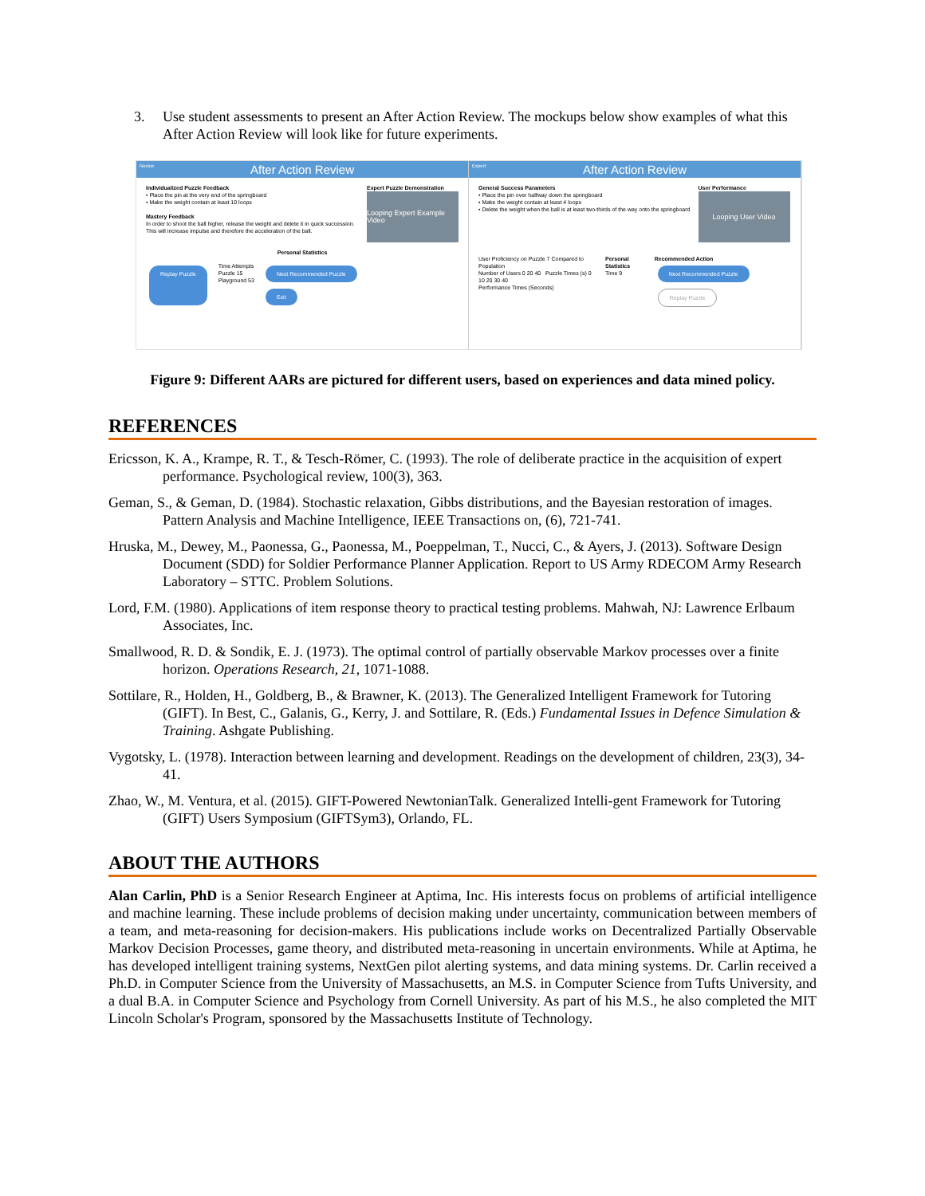3. Use student assessments to present an After Action Review. The mockups below show examples of what this After Action Review will look like for future experiments.
Novice
After Action Review
Individualized Puzzle Feedback
• Place the pin at the very end of the springboard
• Make the weight contain at least 10 loops
Mastery Feedback
In order to shoot the ball higher, release the weight and delete it in quick succession. This will increase impulse and therefore the acceleration of the ball.
Expert Puzzle Demonstration
Looping Expert Example Video
Personal Statistics
Replay Puzzle
Time Attempts
Puzzle 15
Playground 53
Next Recommended Puzzle
Exit
Expert
After Action Review
General Success Parameters
• Place the pin over halfway down the springboard
• Make the weight contain at least 4 loops
• Delete the weight when the ball is at least two-thirds of the way onto the springboard
User Performance
Looping User Video
User Proficiency on Puzzle 7 Compared to Population
Number of Users 0 20 40 Puzzle Times (s) 0 10 20 30 40
Performance Times (Seconds)
Personal Statistics
Time 9
Recommended Action
Next Recommended Puzzle Replay Puzzle
Figure 9: Different AARs are pictured for different users, based on experiences and data mined policy.
REFERENCES
Ericsson, K. A., Krampe, R. T., & Tesch-Römer, C. (1993). The role of deliberate practice in the acquisition of expert performance. Psychological review, 100(3), 363.
Geman, S., & Geman, D. (1984). Stochastic relaxation, Gibbs distributions, and the Bayesian restoration of images. Pattern Analysis and Machine Intelligence, IEEE Transactions on, (6), 721-741.
Hruska, M., Dewey, M., Paonessa, G., Paonessa, M., Poeppelman, T., Nucci, C., & Ayers, J. (2013). Software Design Document (SDD) for Soldier Performance Planner Application. Report to US Army RDECOM Army Research Laboratory – STTC. Problem Solutions.
Lord, F.M. (1980). Applications of item response theory to practical testing problems. Mahwah, NJ: Lawrence Erlbaum Associates, Inc.
Smallwood, R. D. & Sondik, E. J. (1973). The optimal control of partially observable Markov processes over a finite horizon. Operations Research, 21, 1071-1088.
Sottilare, R., Holden, H., Goldberg, B., & Brawner, K. (2013). The Generalized Intelligent Framework for Tutoring (GIFT). In Best, C., Galanis, G., Kerry, J. and Sottilare, R. (Eds.) Fundamental Issues in Defence Simulation & Training. Ashgate Publishing.
Vygotsky, L. (1978). Interaction between learning and development. Readings on the development of children, 23(3), 34-41.
Zhao, W., M. Ventura, et al. (2015). GIFT-Powered NewtonianTalk. Generalized Intelli-gent Framework for Tutoring (GIFT) Users Symposium (GIFTSym3), Orlando, FL.
ABOUT THE AUTHORS
Alan Carlin, PhD is a Senior Research Engineer at Aptima, Inc. His interests focus on problems of artificial intelligence and machine learning. These include problems of decision making under uncertainty, communication between members of a team, and meta-reasoning for decision-makers. His publications include works on Decentralized Partially Observable Markov Decision Processes, game theory, and distributed meta-reasoning in uncertain environments. While at Aptima, he has developed intelligent training systems, NextGen pilot alerting systems, and data mining systems. Dr. Carlin received a Ph.D. in Computer Science from the University of Massachusetts, an M.S. in Computer Science from Tufts University, and a dual B.A. in Computer Science and Psychology from Cornell University. As part of his M.S., he also completed the MIT Lincoln Scholar's Program, sponsored by the Massachusetts Institute of Technology.